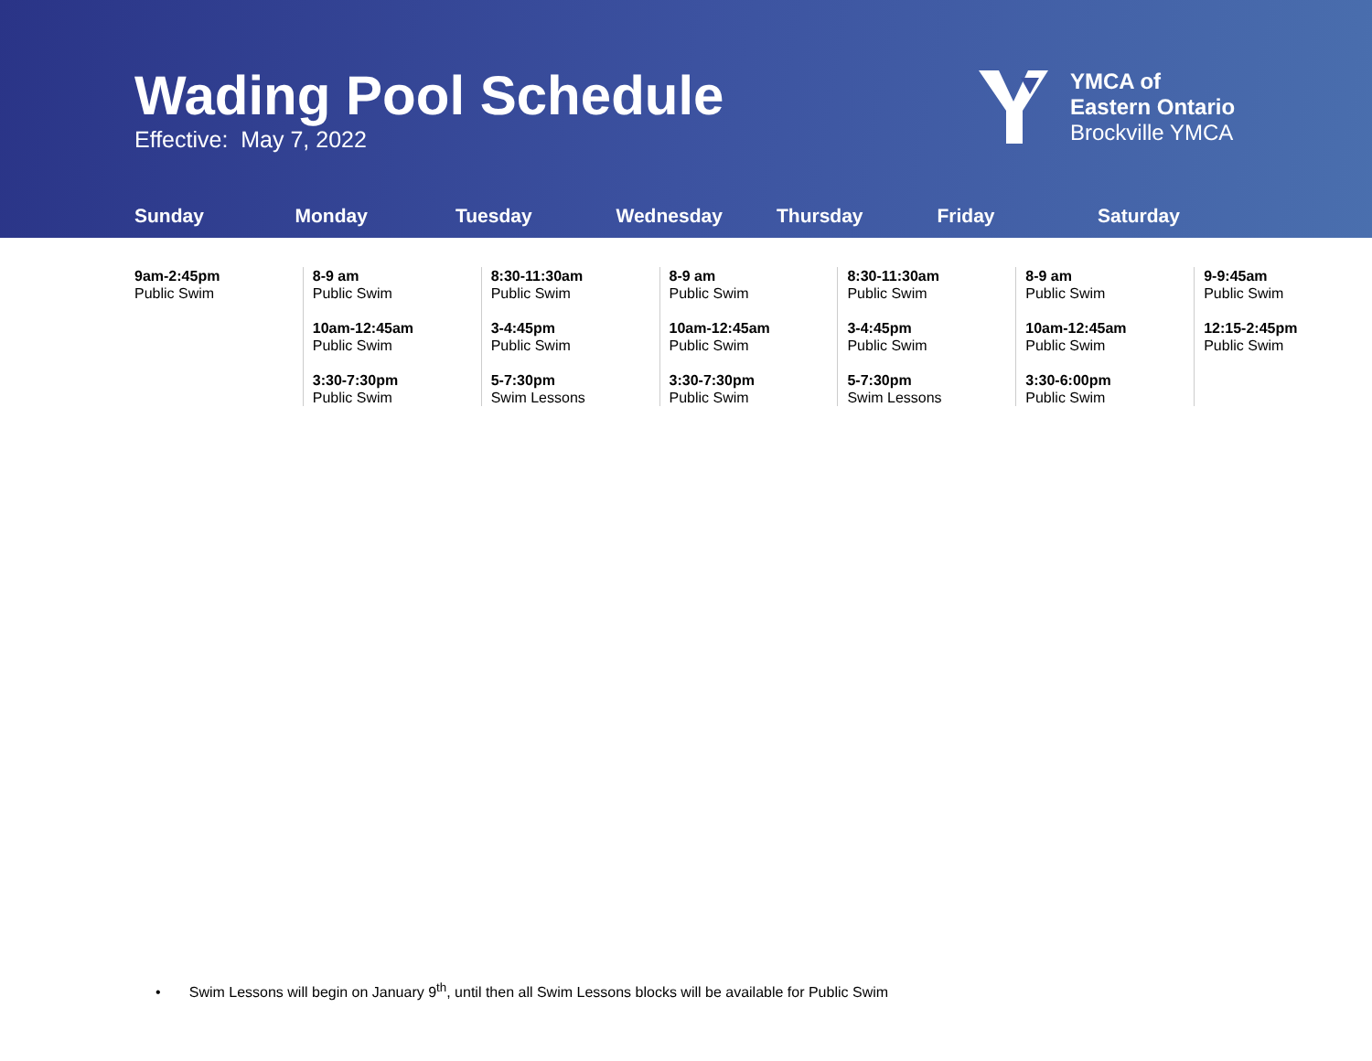Wading Pool Schedule
Effective: May 7, 2022
YMCA of
Eastern Ontario
Brockville YMCA
Sunday Monday Tuesday Wednesday Thursday Friday Saturday
| 9am-2:45pm Public Swim | 8-9 am Public Swim 10am-12:45am Public Swim 3:30-7:30pm Public Swim | 8:30-11:30am Public Swim 3-4:45pm Public Swim 5-7:30pm Swim Lessons | 8-9 am Public Swim 10am-12:45am Public Swim 3:30-7:30pm Public Swim | 8:30-11:30am Public Swim 3-4:45pm Public Swim 5-7:30pm Swim Lessons | 8-9 am Public Swim 10am-12:45am Public Swim 3:30-6:00pm Public Swim | 9-9:45am Public Swim 12:15-2:45pm Public Swim |
• Swim Lessons will begin on January 9<sup>th</sup>, until then all Swim Lessons blocks will be available for Public Swim